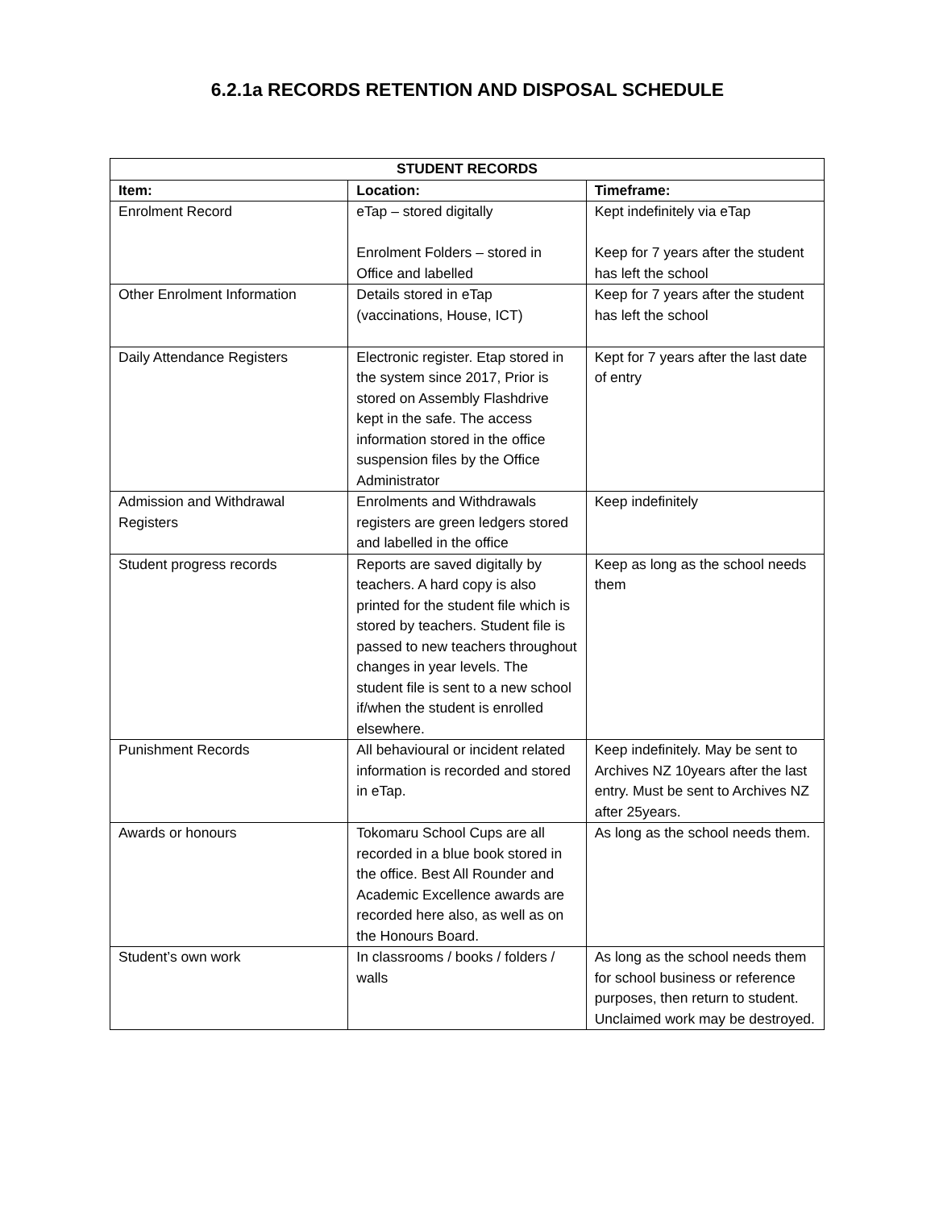6.2.1a RECORDS RETENTION AND DISPOSAL SCHEDULE
| STUDENT RECORDS | | |
| --- | --- | --- |
| Item: | Location: | Timeframe: |
| Enrolment Record | eTap – stored digitally Enrolment Folders – stored in Office and labelled | Kept indefinitely via eTap Keep for 7 years after the student has left the school |
| Other Enrolment Information | Details stored in eTap (vaccinations, House, ICT) | Keep for 7 years after the student has left the school |
| Daily Attendance Registers | Electronic register. Etap stored in the system since 2017, Prior is stored on Assembly Flashdrive kept in the safe. The access information stored in the office suspension files by the Office Administrator | Kept for 7 years after the last date of entry |
| Admission and Withdrawal Registers | Enrolments and Withdrawals registers are green ledgers stored and labelled in the office | Keep indefinitely |
| Student progress records | Reports are saved digitally by teachers. A hard copy is also printed for the student file which is stored by teachers. Student file is passed to new teachers throughout changes in year levels. The student file is sent to a new school if/when the student is enrolled elsewhere. | Keep as long as the school needs them |
| Punishment Records | All behavioural or incident related information is recorded and stored in eTap. | Keep indefinitely. May be sent to Archives NZ 10years after the last entry. Must be sent to Archives NZ after 25years. |
| Awards or honours | Tokomaru School Cups are all recorded in a blue book stored in the office. Best All Rounder and Academic Excellence awards are recorded here also, as well as on the Honours Board. | As long as the school needs them. |
| Student’s own work | In classrooms / books / folders / walls | As long as the school needs them for school business or reference purposes, then return to student. Unclaimed work may be destroyed. |